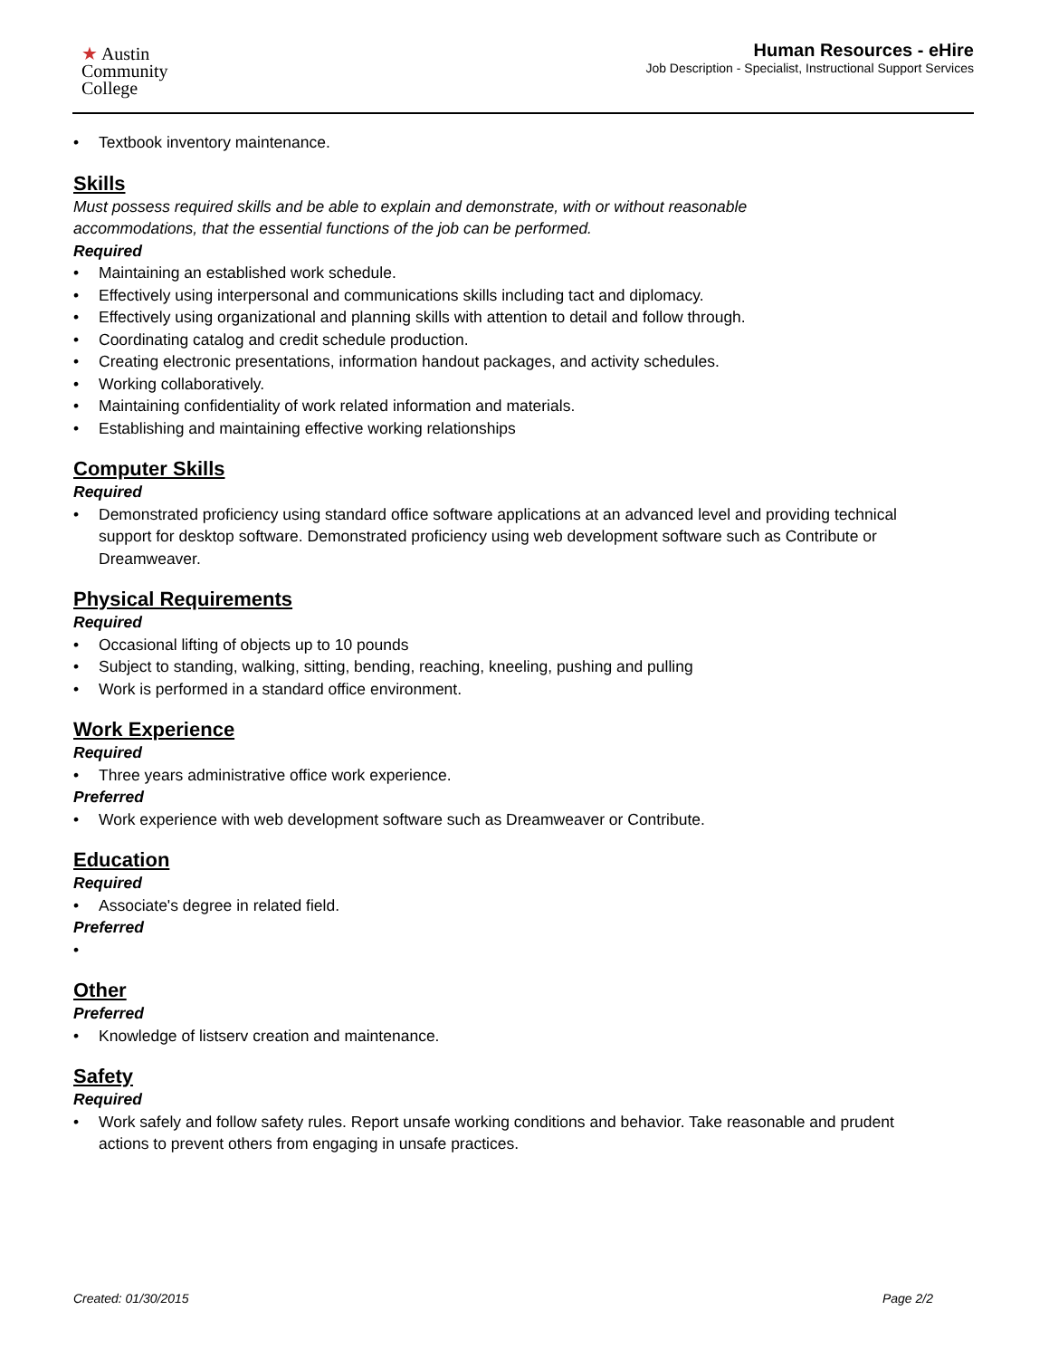★ Austin
Community
College
Human Resources - eHire
Job Description - Specialist, Instructional Support Services
• Textbook inventory maintenance.
Skills
Must possess required skills and be able to explain and demonstrate, with or without reasonable
accommodations, that the essential functions of the job can be performed.
Required
• Maintaining an established work schedule.
• Effectively using interpersonal and communications skills including tact and diplomacy.
• Effectively using organizational and planning skills with attention to detail and follow through.
• Coordinating catalog and credit schedule production.
• Creating electronic presentations, information handout packages, and activity schedules.
• Working collaboratively.
• Maintaining confidentiality of work related information and materials.
• Establishing and maintaining effective working relationships
Computer Skills
Required
• Demonstrated proficiency using standard office software applications at an advanced level and providing technical support for desktop software. Demonstrated proficiency using web development software such as Contribute or Dreamweaver.
Physical Requirements
Required
• Occasional lifting of objects up to 10 pounds
• Subject to standing, walking, sitting, bending, reaching, kneeling, pushing and pulling
• Work is performed in a standard office environment.
Work Experience
Required
• Three years administrative office work experience.
Preferred
• Work experience with web development software such as Dreamweaver or Contribute.
Education
Required
• Associate's degree in related field.
Preferred
•
Other
Preferred
• Knowledge of listserv creation and maintenance.
Safety
Required
• Work safely and follow safety rules. Report unsafe working conditions and behavior. Take reasonable and prudent actions to prevent others from engaging in unsafe practices.
Created: 01/30/2015 Page 2/2